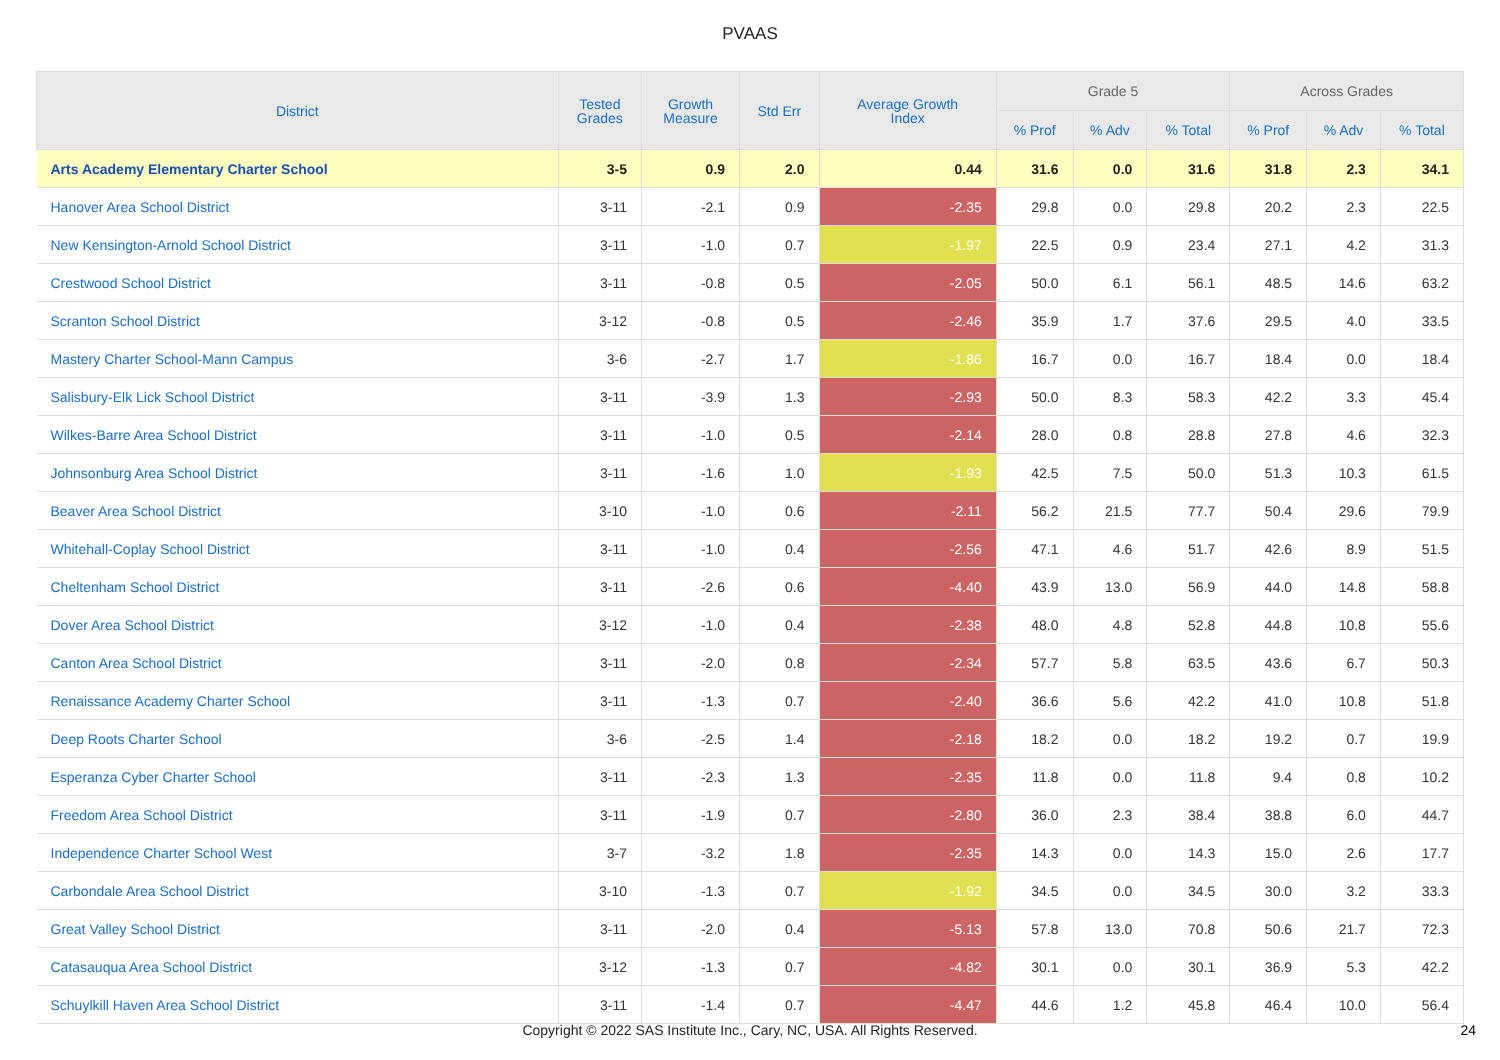PVAAS
| District | Tested Grades | Growth Measure | Std Err | Average Growth Index | Grade 5 | | | Across Grades | | |
| --- | --- | --- | --- | --- | --- | --- | --- | --- | --- | --- |
| | | | | | % Prof | % Adv | % Total | % Prof | % Adv | % Total |
| Arts Academy Elementary Charter School | 3-5 | 0.9 | 2.0 | 0.44 | 31.6 | 0.0 | 31.6 | 31.8 | 2.3 | 34.1 |
| Hanover Area School District | 3-11 | -2.1 | 0.9 | -2.35 | 29.8 | 0.0 | 29.8 | 20.2 | 2.3 | 22.5 |
| New Kensington-Arnold School District | 3-11 | -1.0 | 0.7 | -1.97 | 22.5 | 0.9 | 23.4 | 27.1 | 4.2 | 31.3 |
| Crestwood School District | 3-11 | -0.8 | 0.5 | -2.05 | 50.0 | 6.1 | 56.1 | 48.5 | 14.6 | 63.2 |
| Scranton School District | 3-12 | -0.8 | 0.5 | -2.46 | 35.9 | 1.7 | 37.6 | 29.5 | 4.0 | 33.5 |
| Mastery Charter School-Mann Campus | 3-6 | -2.7 | 1.7 | -1.86 | 16.7 | 0.0 | 16.7 | 18.4 | 0.0 | 18.4 |
| Salisbury-Elk Lick School District | 3-11 | -3.9 | 1.3 | -2.93 | 50.0 | 8.3 | 58.3 | 42.2 | 3.3 | 45.4 |
| Wilkes-Barre Area School District | 3-11 | -1.0 | 0.5 | -2.14 | 28.0 | 0.8 | 28.8 | 27.8 | 4.6 | 32.3 |
| Johnsonburg Area School District | 3-11 | -1.6 | 1.0 | -1.93 | 42.5 | 7.5 | 50.0 | 51.3 | 10.3 | 61.5 |
| Beaver Area School District | 3-10 | -1.0 | 0.6 | -2.11 | 56.2 | 21.5 | 77.7 | 50.4 | 29.6 | 79.9 |
| Whitehall-Coplay School District | 3-11 | -1.0 | 0.4 | -2.56 | 47.1 | 4.6 | 51.7 | 42.6 | 8.9 | 51.5 |
| Cheltenham School District | 3-11 | -2.6 | 0.6 | -4.40 | 43.9 | 13.0 | 56.9 | 44.0 | 14.8 | 58.8 |
| Dover Area School District | 3-12 | -1.0 | 0.4 | -2.38 | 48.0 | 4.8 | 52.8 | 44.8 | 10.8 | 55.6 |
| Canton Area School District | 3-11 | -2.0 | 0.8 | -2.34 | 57.7 | 5.8 | 63.5 | 43.6 | 6.7 | 50.3 |
| Renaissance Academy Charter School | 3-11 | -1.3 | 0.7 | -2.40 | 36.6 | 5.6 | 42.2 | 41.0 | 10.8 | 51.8 |
| Deep Roots Charter School | 3-6 | -2.5 | 1.4 | -2.18 | 18.2 | 0.0 | 18.2 | 19.2 | 0.7 | 19.9 |
| Esperanza Cyber Charter School | 3-11 | -2.3 | 1.3 | -2.35 | 11.8 | 0.0 | 11.8 | 9.4 | 0.8 | 10.2 |
| Freedom Area School District | 3-11 | -1.9 | 0.7 | -2.80 | 36.0 | 2.3 | 38.4 | 38.8 | 6.0 | 44.7 |
| Independence Charter School West | 3-7 | -3.2 | 1.8 | -2.35 | 14.3 | 0.0 | 14.3 | 15.0 | 2.6 | 17.7 |
| Carbondale Area School District | 3-10 | -1.3 | 0.7 | -1.92 | 34.5 | 0.0 | 34.5 | 30.0 | 3.2 | 33.3 |
| Great Valley School District | 3-11 | -2.0 | 0.4 | -5.13 | 57.8 | 13.0 | 70.8 | 50.6 | 21.7 | 72.3 |
| Catasauqua Area School District | 3-12 | -1.3 | 0.7 | -4.82 | 30.1 | 0.0 | 30.1 | 36.9 | 5.3 | 42.2 |
| Schuylkill Haven Area School District | 3-11 | -1.4 | 0.7 | -4.47 | 44.6 | 1.2 | 45.8 | 46.4 | 10.0 | 56.4 |
Copyright © 2022 SAS Institute Inc., Cary, NC, USA. All Rights Reserved.
24